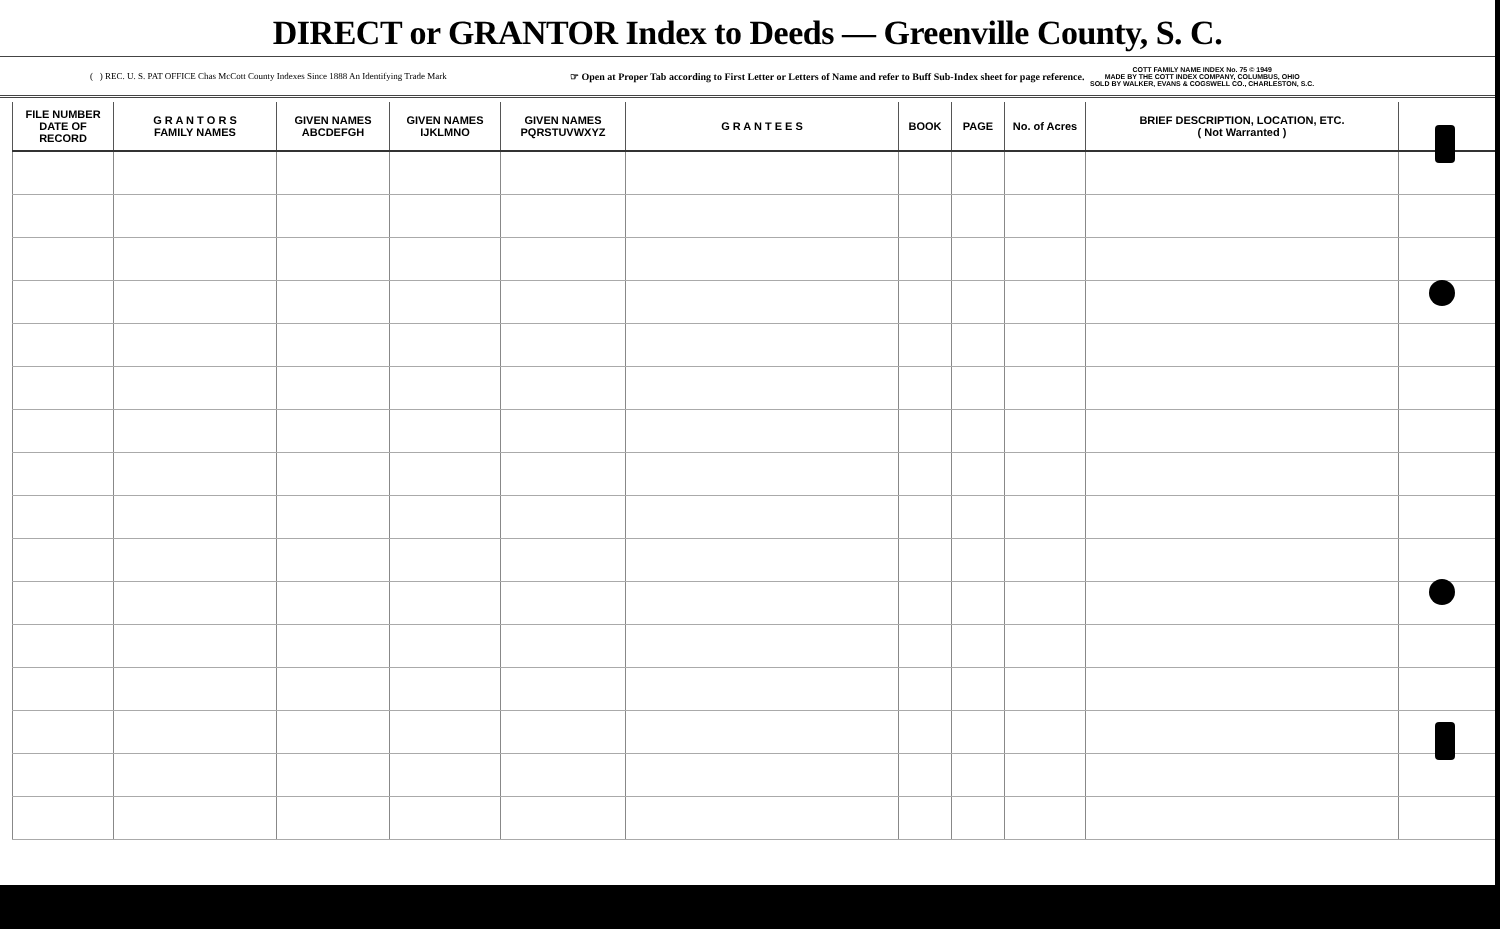DIRECT or GRANTOR Index to Deeds — Greenville County, S. C.
( ) REC. U. S. PAT OFFICE Chas McCott County Indexes Since 1888 An Identifying Trade Mark
☞ Open at Proper Tab according to First Letter or Letters of Name and refer to Buff Sub-Index sheet for page reference.
COTT FAMILY NAME INDEX No. 75 © 1949
MADE BY THE COTT INDEX COMPANY, COLUMBUS, OHIO
SOLD BY WALKER, EVANS & COGSWELL CO., CHARLESTON, S.C.
| FILE NUMBER DATE OF RECORD | G R A N T O R S FAMILY NAMES | GIVEN NAMES ABCDEFGH | GIVEN NAMES IJKLMNO | GIVEN NAMES PQRSTUVWXYZ | G R A N T E E S | BOOK | PAGE | No. of Acres | BRIEF DESCRIPTION, LOCATION, ETC. ( Not Warranted ) | |
| --- | --- | --- | --- | --- | --- | --- | --- | --- | --- | --- |